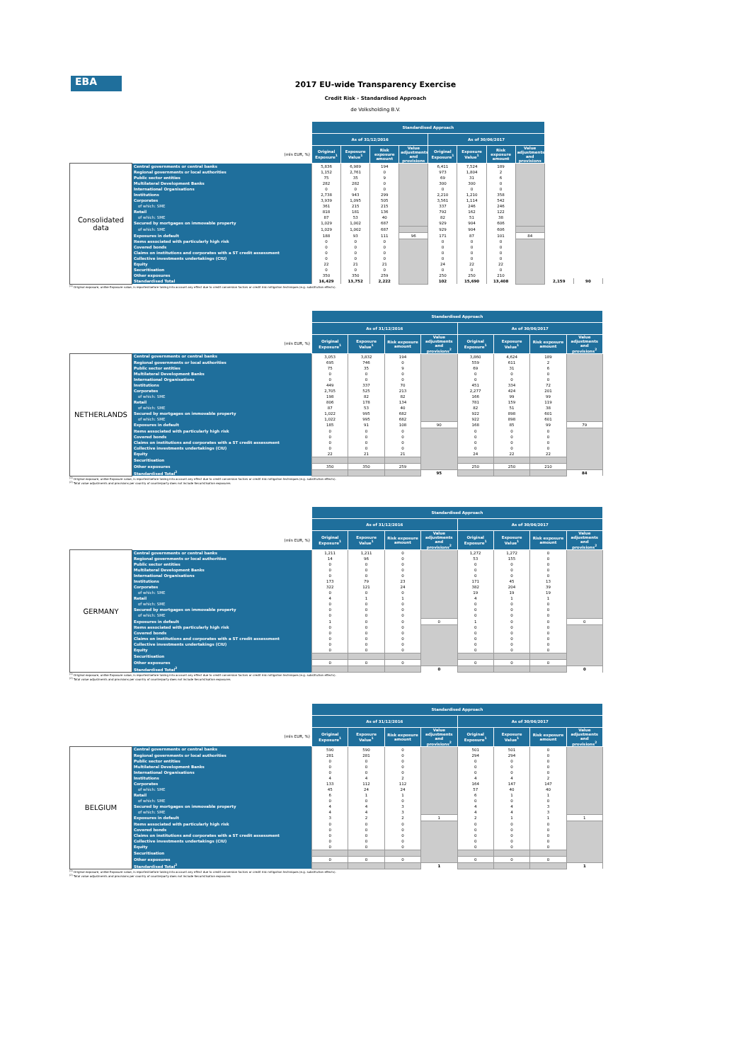EBA
2017 EU-wide Transparency Exercise
Credit Risk - Standardised Approach
de Volksholding B.V.
| | | Standardised Approach | | | | | | | | | |
| --- | --- | --- | --- | --- | --- | --- | --- | --- | --- | --- | --- |
| | | As of 31/12/2016 | | | | As of 30/06/2017 | | | | | |
| (mln EUR, %) | | Original Exposure<sup>1</sup> | Exposure Value<sup>1</sup> | Risk exposure amount | Value adjustments and provisions | Original Exposure<sup>1</sup> | Exposure Value<sup>1</sup> | Risk exposure amount | Value adjustments and provisions | | |
| Consolidated data | Central governments or central banks | 5,836 | 6,989 | 194 | | 6,411 | 7,524 | 189 | | | |
| | Regional governments or local authorities | 1,152 | 2,761 | 0 | | 973 | 1,804 | 2 | | | |
| | Public sector entities | 75 | 35 | 9 | | 69 | 31 | 6 | | | |
| | Multilateral Development Banks | 282 | 282 | 0 | | 300 | 300 | 0 | | | |
| | International Organisations | 0 | 0 | 0 | | 0 | 0 | 0 | | | |
| | Institutions | 2,738 | 943 | 299 | | 2,210 | 1,210 | 358 | | | |
| | Corporates | 3,939 | 1,095 | 505 | | 3,561 | 1,114 | 542 | | | |
| | of which: SME | 361 | 215 | 215 | | 337 | 246 | 246 | | | |
| | Retail | 818 | 181 | 136 | | 792 | 162 | 122 | | | |
| | of which: SME | 87 | 53 | 40 | | 82 | 51 | 38 | | | |
| | Secured by mortgages on immovable property | 1,029 | 1,002 | 687 | | 929 | 904 | 606 | | | |
| | of which: SME | 1,029 | 1,002 | 687 | | 929 | 904 | 606 | | | |
| | Exposures in default | 188 | 93 | 111 | 96 | 171 | 87 | 101 | 84 | | |
| | Items associated with particularly high risk | 0 | 0 | 0 | | 0 | 0 | 0 | | | |
| | Covered bonds | 0 | 0 | 0 | | 0 | 0 | 0 | | | |
| | Claims on institutions and corporates with a ST credit assessment | 0 | 0 | 0 | | 0 | 0 | 0 | | | |
| | Collective investments undertakings (CIU) | 0 | 0 | 0 | | 0 | 0 | 0 | | | |
| | Equity | 22 | 21 | 21 | | 24 | 22 | 22 | | | |
| | Securitisation | 0 | 0 | 0 | | 0 | 0 | 0 | | | |
| | Other exposures | 350 | 350 | 259 | | 250 | 250 | 210 | | | |
| | Standardised Total | 16,429 | 13,752 | 2,222 | | 102 | 15,690 | 13,408 | | 2,159 | 90 |
<sup>(1)</sup> Original exposure, unlike Exposure value, is reported before taking into account any effect due to credit conversion factors or credit risk mitigation techniques (e.g. substitution effects).
| | | Standardised Approach | | | | | | | |
| --- | --- | --- | --- | --- | --- | --- | --- | --- | --- |
| | | As of 31/12/2016 | | | | As of 30/06/2017 | | | |
| (mln EUR, %) | | Original Exposure<sup>1</sup> | Exposure Value<sup>1</sup> | Risk exposure amount | Value adjustments and provisions<sup>2</sup> | Original Exposure<sup>1</sup> | Exposure Value<sup>1</sup> | Risk exposure amount | Value adjustments and provisions<sup>2</sup> |
| NETHERLANDS | Central governments or central banks | 3,053 | 3,832 | 194 | | 3,860 | 4,624 | 189 | |
| | Regional governments or local authorities | 695 | 746 | 0 | | 559 | 611 | 2 | |
| | Public sector entities | 75 | 35 | 9 | | 69 | 31 | 6 | |
| | Multilateral Development Banks | 0 | 0 | 0 | | 0 | 0 | 0 | |
| | International Organisations | 0 | 0 | 0 | | 0 | 0 | 0 | |
| | Institutions | 449 | 337 | 70 | | 451 | 334 | 72 | |
| | Corporates | 2,705 | 525 | 213 | | 2,277 | 424 | 201 | |
| | of which: SME | 198 | 82 | 82 | | 166 | 99 | 99 | |
| | Retail | 806 | 178 | 134 | | 781 | 159 | 119 | |
| | of which: SME | 87 | 53 | 40 | | 82 | 51 | 38 | |
| | Secured by mortgages on immovable property | 1,022 | 995 | 682 | | 922 | 898 | 601 | |
| | of which: SME | 1,022 | 995 | 682 | | 922 | 898 | 601 | |
| | Exposures in default | 185 | 91 | 108 | 90 | 168 | 85 | 99 | 79 |
| | Items associated with particularly high risk | 0 | 0 | 0 | | 0 | 0 | 0 | |
| | Covered bonds | 0 | 0 | 0 | | 0 | 0 | 0 | |
| | Claims on institutions and corporates with a ST credit assessment | 0 | 0 | 0 | | 0 | 0 | 0 | |
| | Collective investments undertakings (CIU) | 0 | 0 | 0 | | 0 | 0 | 0 | |
| | Equity | 22 | 21 | 21 | | 24 | 22 | 22 | |
| | Securitisation | | | | | | | | |
| | Other exposures | 350 | 350 | 259 | | 250 | 250 | 210 | |
| | Standardised Total<sup>2</sup> | | | | 95 | | | | 84 |
<sup>(1)</sup> Original exposure, unlike Exposure value, is reported before taking into account any effect due to credit conversion factors or credit risk mitigation techniques (e.g. substitution effects).
<sup>(2)</sup> Total value adjustments and provisions per country of counterparty does not include Securistisation exposures
| | | Standardised Approach | | | | | | | |
| --- | --- | --- | --- | --- | --- | --- | --- | --- | --- |
| | | As of 31/12/2016 | | | | As of 30/06/2017 | | | |
| (mln EUR, %) | | Original Exposure<sup>1</sup> | Exposure Value<sup>1</sup> | Risk exposure amount | Value adjustments and provisions<sup>2</sup> | Original Exposure<sup>1</sup> | Exposure Value<sup>1</sup> | Risk exposure amount | Value adjustments and provisions<sup>2</sup> |
| GERMANY | Central governments or central banks | 1,211 | 1,211 | 0 | | 1,272 | 1,272 | 0 | |
| | Regional governments or local authorities | 14 | 96 | 0 | | 53 | 155 | 0 | |
| | Public sector entities | 0 | 0 | 0 | | 0 | 0 | 0 | |
| | Multilateral Development Banks | 0 | 0 | 0 | | 0 | 0 | 0 | |
| | International Organisations | 0 | 0 | 0 | | 0 | 0 | 0 | |
| | Institutions | 173 | 79 | 23 | | 171 | 45 | 13 | |
| | Corporates | 322 | 121 | 24 | | 382 | 204 | 39 | |
| | of which: SME | 0 | 0 | 0 | | 19 | 19 | 19 | |
| | Retail | 4 | 1 | 1 | | 4 | 1 | 1 | |
| | of which: SME | 0 | 0 | 0 | | 0 | 0 | 0 | |
| | Secured by mortgages on immovable property | 0 | 0 | 0 | | 0 | 0 | 0 | |
| | of which: SME | 0 | 0 | 0 | | 0 | 0 | 0 | |
| | Exposures in default | 1 | 0 | 0 | 0 | 1 | 0 | 0 | 0 |
| | Items associated with particularly high risk | 0 | 0 | 0 | | 0 | 0 | 0 | |
| | Covered bonds | 0 | 0 | 0 | | 0 | 0 | 0 | |
| | Claims on institutions and corporates with a ST credit assessment | 0 | 0 | 0 | | 0 | 0 | 0 | |
| | Collective investments undertakings (CIU) | 0 | 0 | 0 | | 0 | 0 | 0 | |
| | Equity | 0 | 0 | 0 | | 0 | 0 | 0 | |
| | Securitisation | | | | | | | | |
| | Other exposures | 0 | 0 | 0 | | 0 | 0 | 0 | |
| | Standardised Total<sup>2</sup> | | | | 0 | | | | 0 |
<sup>(1)</sup> Original exposure, unlike Exposure value, is reported before taking into account any effect due to credit conversion factors or credit risk mitigation techniques (e.g. substitution effects).
<sup>(2)</sup> Total value adjustments and provisions per country of counterparty does not include Securistisation exposures
| | | Standardised Approach | | | | | | | |
| --- | --- | --- | --- | --- | --- | --- | --- | --- | --- |
| | | As of 31/12/2016 | | | | As of 30/06/2017 | | | |
| (mln EUR, %) | | Original Exposure<sup>1</sup> | Exposure Value<sup>1</sup> | Risk exposure amount | Value adjustments and provisions<sup>2</sup> | Original Exposure<sup>1</sup> | Exposure Value<sup>1</sup> | Risk exposure amount | Value adjustments and provisions<sup>2</sup> |
| BELGIUM | Central governments or central banks | 590 | 590 | 0 | | 501 | 501 | 0 | |
| | Regional governments or local authorities | 281 | 281 | 0 | | 294 | 294 | 0 | |
| | Public sector entities | 0 | 0 | 0 | | 0 | 0 | 0 | |
| | Multilateral Development Banks | 0 | 0 | 0 | | 0 | 0 | 0 | |
| | International Organisations | 0 | 0 | 0 | | 0 | 0 | 0 | |
| | Institutions | 4 | 4 | 2 | | 4 | 4 | 2 | |
| | Corporates | 133 | 112 | 112 | | 164 | 147 | 147 | |
| | of which: SME | 45 | 24 | 24 | | 57 | 40 | 40 | |
| | Retail | 6 | 1 | 1 | | 6 | 1 | 1 | |
| | of which: SME | 0 | 0 | 0 | | 0 | 0 | 0 | |
| | Secured by mortgages on immovable property | 4 | 4 | 3 | | 4 | 4 | 3 | |
| | of which: SME | 4 | 4 | 3 | | 4 | 4 | 3 | |
| | Exposures in default | 3 | 2 | 2 | 1 | 2 | 1 | 1 | 1 |
| | Items associated with particularly high risk | 0 | 0 | 0 | | 0 | 0 | 0 | |
| | Covered bonds | 0 | 0 | 0 | | 0 | 0 | 0 | |
| | Claims on institutions and corporates with a ST credit assessment | 0 | 0 | 0 | | 0 | 0 | 0 | |
| | Collective investments undertakings (CIU) | 0 | 0 | 0 | | 0 | 0 | 0 | |
| | Equity | 0 | 0 | 0 | | 0 | 0 | 0 | |
| | Securitisation | | | | | | | | |
| | Other exposures | 0 | 0 | 0 | | 0 | 0 | 0 | |
| | Standardised Total<sup>2</sup> | | | | 1 | | | | 1 |
<sup>(1)</sup> Original exposure, unlike Exposure value, is reported before taking into account any effect due to credit conversion factors or credit risk mitigation techniques (e.g. substitution effects).
<sup>(2)</sup> Total value adjustments and provisions per country of counterparty does not include Securistisation exposures